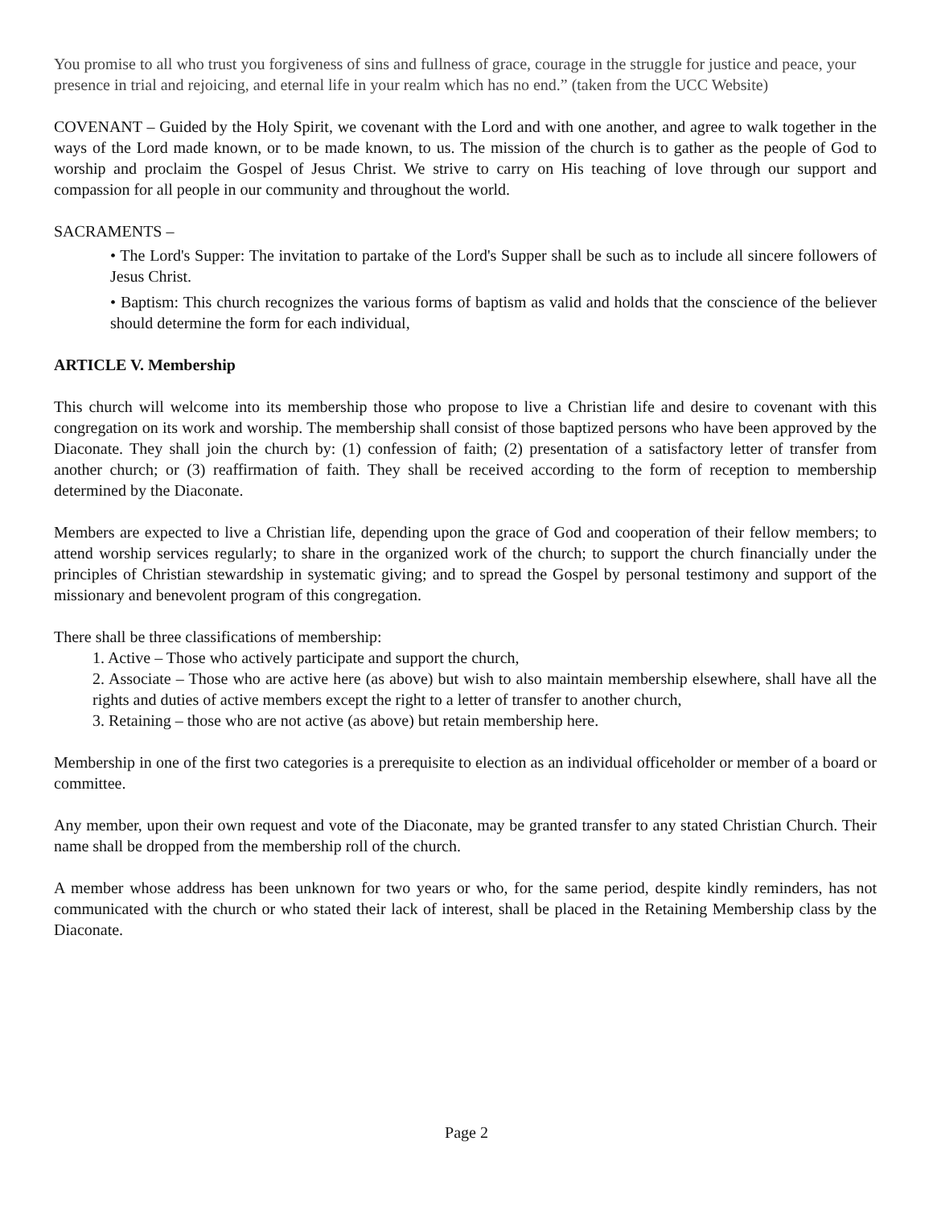You promise to all who trust you forgiveness of sins and fullness of grace, courage in the struggle for justice and peace, your presence in trial and rejoicing, and eternal life in your realm which has no end.” (taken from the UCC Website)
COVENANT – Guided by the Holy Spirit, we covenant with the Lord and with one another, and agree to walk together in the ways of the Lord made known, or to be made known, to us. The mission of the church is to gather as the people of God to worship and proclaim the Gospel of Jesus Christ. We strive to carry on His teaching of love through our support and compassion for all people in our community and throughout the world.
SACRAMENTS –
• The Lord's Supper: The invitation to partake of the Lord's Supper shall be such as to include all sincere followers of Jesus Christ.
• Baptism: This church recognizes the various forms of baptism as valid and holds that the conscience of the believer should determine the form for each individual,
ARTICLE V. Membership
This church will welcome into its membership those who propose to live a Christian life and desire to covenant with this congregation on its work and worship. The membership shall consist of those baptized persons who have been approved by the Diaconate. They shall join the church by: (1) confession of faith; (2) presentation of a satisfactory letter of transfer from another church; or (3) reaffirmation of faith. They shall be received according to the form of reception to membership determined by the Diaconate.
Members are expected to live a Christian life, depending upon the grace of God and cooperation of their fellow members; to attend worship services regularly; to share in the organized work of the church; to support the church financially under the principles of Christian stewardship in systematic giving; and to spread the Gospel by personal testimony and support of the missionary and benevolent program of this congregation.
There shall be three classifications of membership:
1. Active – Those who actively participate and support the church,
2. Associate – Those who are active here (as above) but wish to also maintain membership elsewhere, shall have all the rights and duties of active members except the right to a letter of transfer to another church,
3. Retaining – those who are not active (as above) but retain membership here.
Membership in one of the first two categories is a prerequisite to election as an individual officeholder or member of a board or committee.
Any member, upon their own request and vote of the Diaconate, may be granted transfer to any stated Christian Church. Their name shall be dropped from the membership roll of the church.
A member whose address has been unknown for two years or who, for the same period, despite kindly reminders, has not communicated with the church or who stated their lack of interest, shall be placed in the Retaining Membership class by the Diaconate.
Page 2